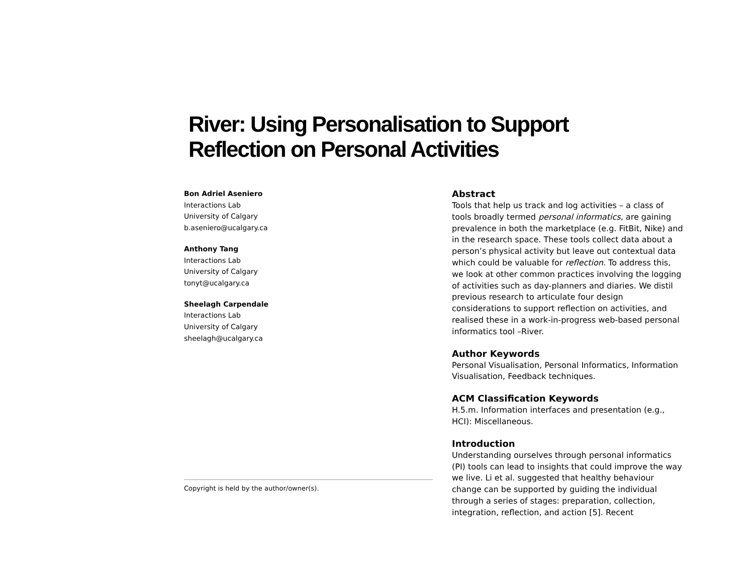River: Using Personalisation to Support Reflection on Personal Activities
Bon Adriel Aseniero
Interactions Lab
University of Calgary
b.aseniero@ucalgary.ca
Anthony Tang
Interactions Lab
University of Calgary
tonyt@ucalgary.ca
Sheelagh Carpendale
Interactions Lab
University of Calgary
sheelagh@ucalgary.ca
Copyright is held by the author/owner(s).
Abstract
Tools that help us track and log activities – a class of tools broadly termed personal informatics, are gaining prevalence in both the marketplace (e.g. FitBit, Nike) and in the research space. These tools collect data about a person’s physical activity but leave out contextual data which could be valuable for reflection. To address this, we look at other common practices involving the logging of activities such as day-planners and diaries. We distil previous research to articulate four design considerations to support reflection on activities, and realised these in a work-in-progress web-based personal informatics tool –River.
Author Keywords
Personal Visualisation, Personal Informatics, Information Visualisation, Feedback techniques.
ACM Classification Keywords
H.5.m. Information interfaces and presentation (e.g., HCI): Miscellaneous.
Introduction
Understanding ourselves through personal informatics (PI) tools can lead to insights that could improve the way we live. Li et al. suggested that healthy behaviour change can be supported by guiding the individual through a series of stages: preparation, collection, integration, reflection, and action [5]. Recent